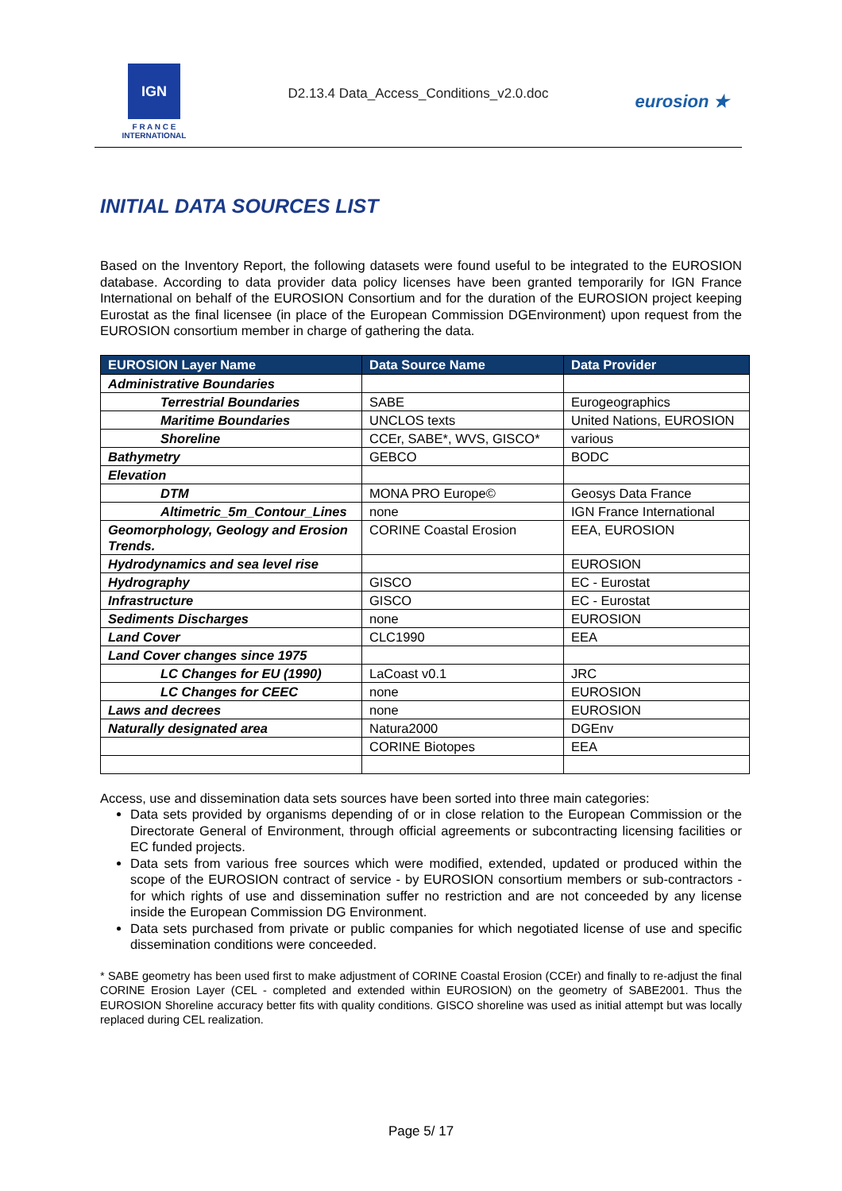IGN
F R A N C E
INTERNATIONAL
D2.13.4 Data_Access_Conditions_v2.0.doc
eurosion ★
INITIAL DATA SOURCES LIST
Based on the Inventory Report, the following datasets were found useful to be integrated to the EUROSION database. According to data provider data policy licenses have been granted temporarily for IGN France International on behalf of the EUROSION Consortium and for the duration of the EUROSION project keeping Eurostat as the final licensee (in place of the European Commission DGEnvironment) upon request from the EUROSION consortium member in charge of gathering the data.
| EUROSION Layer Name | Data Source Name | Data Provider |
| --- | --- | --- |
| Administrative Boundaries | | |
| Terrestrial Boundaries | SABE | Eurogeographics |
| Maritime Boundaries | UNCLOS texts | United Nations, EUROSION |
| Shoreline | CCEr, SABE*, WVS, GISCO* | various |
| Bathymetry | GEBCO | BODC |
| Elevation | | |
| DTM | MONA PRO Europe© | Geosys Data France |
| Altimetric_5m_Contour_Lines | none | IGN France International |
| Geomorphology, Geology and Erosion Trends. | CORINE Coastal Erosion | EEA, EUROSION |
| Hydrodynamics and sea level rise | | EUROSION |
| Hydrography | GISCO | EC - Eurostat |
| Infrastructure | GISCO | EC - Eurostat |
| Sediments Discharges | none | EUROSION |
| Land Cover | CLC1990 | EEA |
| Land Cover changes since 1975 | | |
| LC Changes for EU (1990) | LaCoast v0.1 | JRC |
| LC Changes for CEEC | none | EUROSION |
| Laws and decrees | none | EUROSION |
| Naturally designated area | Natura2000 | DGEnv |
| | CORINE Biotopes | EEA |
Access, use and dissemination data sets sources have been sorted into three main categories:
Data sets provided by organisms depending of or in close relation to the European Commission or the Directorate General of Environment, through official agreements or subcontracting licensing facilities or EC funded projects.
Data sets from various free sources which were modified, extended, updated or produced within the scope of the EUROSION contract of service - by EUROSION consortium members or sub-contractors - for which rights of use and dissemination suffer no restriction and are not conceeded by any license inside the European Commission DG Environment.
Data sets purchased from private or public companies for which negotiated license of use and specific dissemination conditions were conceeded.
* SABE geometry has been used first to make adjustment of CORINE Coastal Erosion (CCEr) and finally to re-adjust the final CORINE Erosion Layer (CEL - completed and extended within EUROSION) on the geometry of SABE2001. Thus the EUROSION Shoreline accuracy better fits with quality conditions. GISCO shoreline was used as initial attempt but was locally replaced during CEL realization.
Page 5/ 17